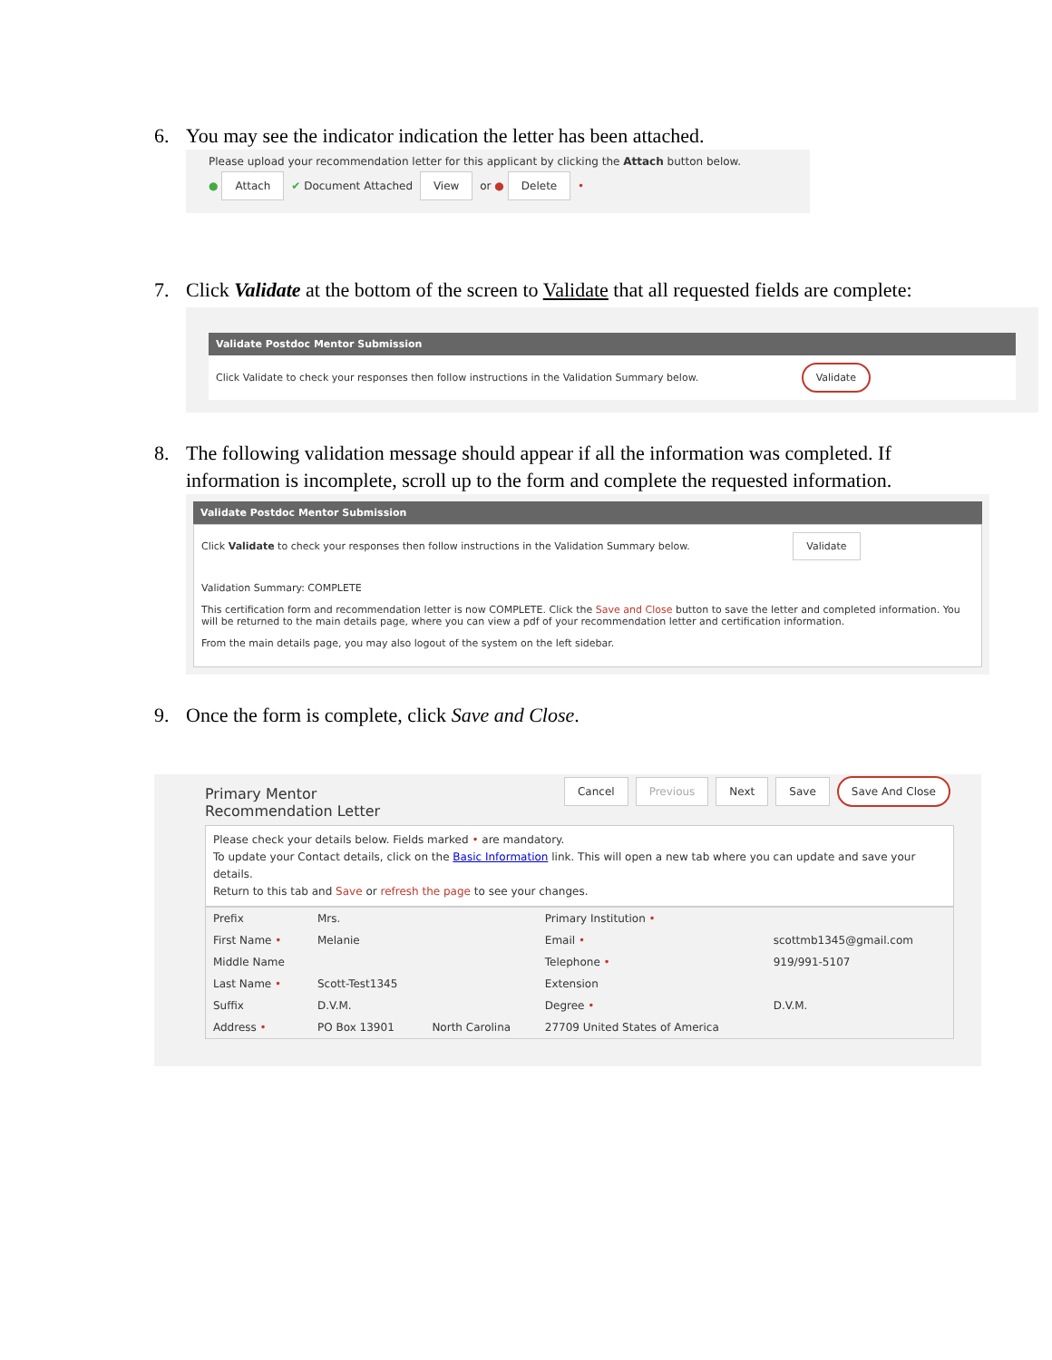6. You may see the indicator indication the letter has been attached.
Please upload your recommendation letter for this applicant by clicking the Attach button below.
● Attach ✔ Document Attached View or ● Delete •
7. Click Validate at the bottom of the screen to Validate that all requested fields are complete:
Validate Postdoc Mentor Submission
Click Validate to check your responses then follow instructions in the Validation Summary below. Validate
8. The following validation message should appear if all the information was completed. If information is incomplete, scroll up to the form and complete the requested information.
Validate Postdoc Mentor Submission
Click Validate to check your responses then follow instructions in the Validation Summary below. Validate
Validation Summary: COMPLETE
This certification form and recommendation letter is now COMPLETE. Click the Save and Close button to save the letter and completed information. You will be returned to the main details page, where you can view a pdf of your recommendation letter and certification information.
From the main details page, you may also logout of the system on the left sidebar.
9. Once the form is complete, click Save and Close.
Primary Mentor Recommendation Letter
Cancel Previous Next Save Save And Close
Please check your details below. Fields marked • are mandatory.
To update your Contact details, click on the Basic Information link. This will open a new tab where you can update and save your details.
Return to this tab and Save or refresh the page to see your changes.
| Prefix | Mrs. | | Primary Institution • | |
| First Name • | Melanie | | Email • | scottmb1345@gmail.com |
| Middle Name | | | Telephone • | 919/991-5107 |
| Last Name • | Scott-Test1345 | | Extension | |
| Suffix | D.V.M. | | Degree • | D.V.M. |
| Address • | PO Box 13901 | North Carolina | 27709 United States of America | |